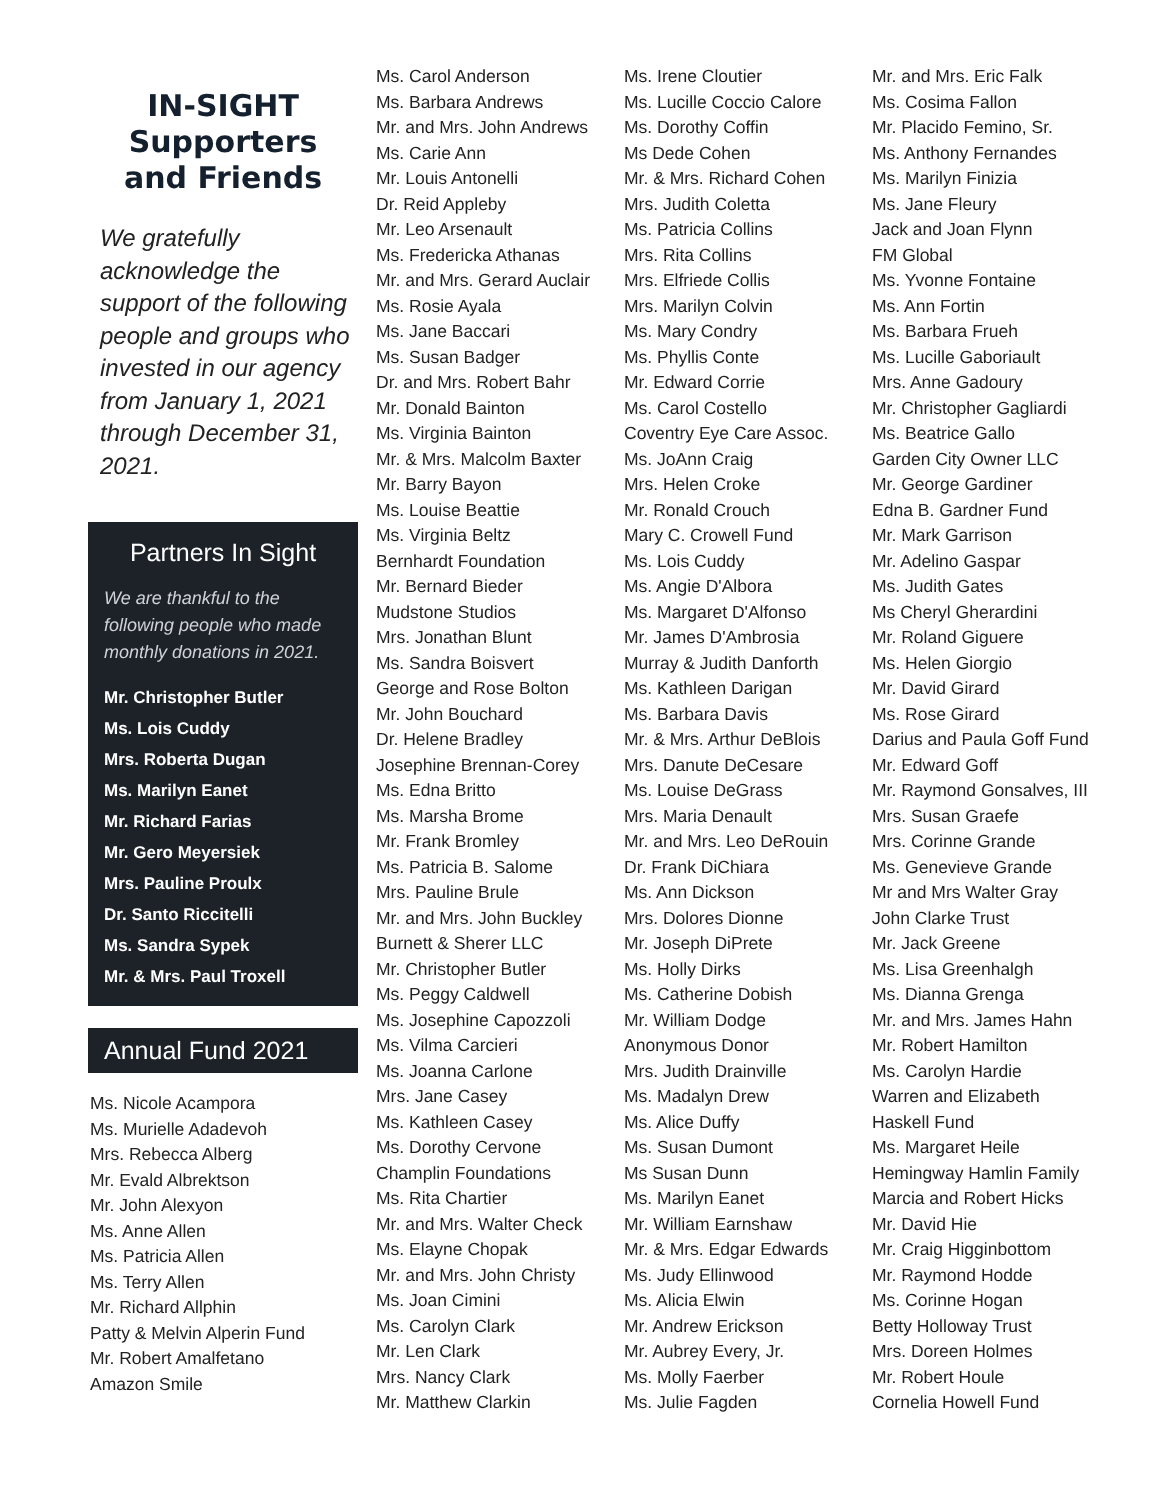IN-SIGHT
Supporters
and Friends
We gratefully acknowledge the support of the following people and groups who invested in our agency from January 1, 2021 through December 31, 2021.
Partners In Sight
We are thankful to the following people who made monthly donations in 2021.
Mr. Christopher Butler
Ms. Lois Cuddy
Mrs. Roberta Dugan
Ms. Marilyn Eanet
Mr. Richard Farias
Mr. Gero Meyersiek
Mrs. Pauline Proulx
Dr. Santo Riccitelli
Ms. Sandra Sypek
Mr. & Mrs. Paul Troxell
Annual Fund 2021
Ms. Nicole Acampora
Ms. Murielle Adadevoh
Mrs. Rebecca Alberg
Mr. Evald Albrektson
Mr. John Alexyon
Ms. Anne Allen
Ms. Patricia Allen
Ms. Terry Allen
Mr. Richard Allphin
Patty & Melvin Alperin Fund
Mr. Robert Amalfetano
Amazon Smile
Ms. Carol Anderson
Ms. Barbara Andrews
Mr. and Mrs. John Andrews
Ms. Carie Ann
Mr. Louis Antonelli
Dr. Reid Appleby
Mr. Leo Arsenault
Ms. Fredericka Athanas
Mr. and Mrs. Gerard Auclair
Ms. Rosie Ayala
Ms. Jane Baccari
Ms. Susan Badger
Dr. and Mrs. Robert Bahr
Mr. Donald Bainton
Ms. Virginia Bainton
Mr. & Mrs. Malcolm Baxter
Mr. Barry Bayon
Ms. Louise Beattie
Ms. Virginia Beltz
Bernhardt Foundation
Mr. Bernard Bieder
Mudstone Studios
Mrs. Jonathan Blunt
Ms. Sandra Boisvert
George and Rose Bolton
Mr. John Bouchard
Dr. Helene Bradley
Josephine Brennan-Corey
Ms. Edna Britto
Ms. Marsha Brome
Mr. Frank Bromley
Ms. Patricia B. Salome
Mrs. Pauline Brule
Mr. and Mrs. John Buckley
Burnett & Sherer LLC
Mr. Christopher Butler
Ms. Peggy Caldwell
Ms. Josephine Capozzoli
Ms. Vilma Carcieri
Ms. Joanna Carlone
Mrs. Jane Casey
Ms. Kathleen Casey
Ms. Dorothy Cervone
Champlin Foundations
Ms. Rita Chartier
Mr. and Mrs. Walter Check
Ms. Elayne Chopak
Mr. and Mrs. John Christy
Ms. Joan Cimini
Ms. Carolyn Clark
Mr. Len Clark
Mrs. Nancy Clark
Mr. Matthew Clarkin
Ms. Irene Cloutier
Ms. Lucille Coccio Calore
Ms. Dorothy Coffin
Ms Dede Cohen
Mr. & Mrs. Richard Cohen
Mrs. Judith Coletta
Ms. Patricia Collins
Mrs. Rita Collins
Mrs. Elfriede Collis
Mrs. Marilyn Colvin
Ms. Mary Condry
Ms. Phyllis Conte
Mr. Edward Corrie
Ms. Carol Costello
Coventry Eye Care Assoc.
Ms. JoAnn Craig
Mrs. Helen Croke
Mr. Ronald Crouch
Mary C. Crowell Fund
Ms. Lois Cuddy
Ms. Angie D'Albora
Ms. Margaret D'Alfonso
Mr. James D'Ambrosia
Murray & Judith Danforth
Ms. Kathleen Darigan
Ms. Barbara Davis
Mr. & Mrs. Arthur DeBlois
Mrs. Danute DeCesare
Ms. Louise DeGrass
Mrs. Maria Denault
Mr. and Mrs. Leo DeRouin
Dr. Frank DiChiara
Ms. Ann Dickson
Mrs. Dolores Dionne
Mr. Joseph DiPrete
Ms. Holly Dirks
Ms. Catherine Dobish
Mr. William Dodge
Anonymous Donor
Mrs. Judith Drainville
Ms. Madalyn Drew
Ms. Alice Duffy
Ms. Susan Dumont
Ms Susan Dunn
Ms. Marilyn Eanet
Mr. William Earnshaw
Mr. & Mrs. Edgar Edwards
Ms. Judy Ellinwood
Ms. Alicia Elwin
Mr. Andrew Erickson
Mr. Aubrey Every, Jr.
Ms. Molly Faerber
Ms. Julie Fagden
Mr. and Mrs. Eric Falk
Ms. Cosima Fallon
Mr. Placido Femino, Sr.
Ms. Anthony Fernandes
Ms. Marilyn Finizia
Ms. Jane Fleury
Jack and Joan Flynn
FM Global
Ms. Yvonne Fontaine
Ms. Ann Fortin
Ms. Barbara Frueh
Ms. Lucille Gaboriault
Mrs. Anne Gadoury
Mr. Christopher Gagliardi
Ms. Beatrice Gallo
Garden City Owner LLC
Mr. George Gardiner
Edna B. Gardner Fund
Mr. Mark Garrison
Mr. Adelino Gaspar
Ms. Judith Gates
Ms Cheryl Gherardini
Mr. Roland Giguere
Ms. Helen Giorgio
Mr. David Girard
Ms. Rose Girard
Darius and Paula Goff Fund
Mr. Edward Goff
Mr. Raymond Gonsalves, III
Mrs. Susan Graefe
Mrs. Corinne Grande
Ms. Genevieve Grande
Mr and Mrs Walter Gray
John Clarke Trust
Mr. Jack Greene
Ms. Lisa Greenhalgh
Ms. Dianna Grenga
Mr. and Mrs. James Hahn
Mr. Robert Hamilton
Ms. Carolyn Hardie
Warren and Elizabeth
Haskell Fund
Ms. Margaret Heile
Hemingway Hamlin Family
Marcia and Robert Hicks
Mr. David Hie
Mr. Craig Higginbottom
Mr. Raymond Hodde
Ms. Corinne Hogan
Betty Holloway Trust
Mrs. Doreen Holmes
Mr. Robert Houle
Cornelia Howell Fund